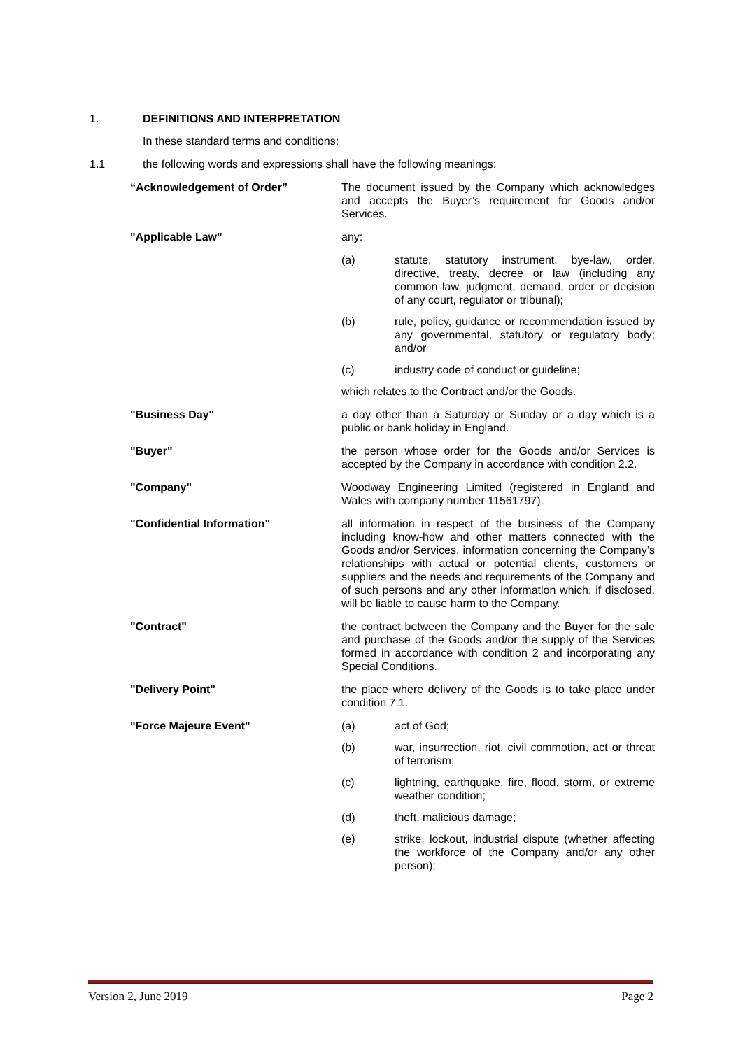1. DEFINITIONS AND INTERPRETATION
In these standard terms and conditions:
1.1 the following words and expressions shall have the following meanings:
“Acknowledgement of Order” The document issued by the Company which acknowledges and accepts the Buyer’s requirement for Goods and/or Services.
"Applicable Law" any:
(a) statute, statutory instrument, bye-law, order, directive, treaty, decree or law (including any common law, judgment, demand, order or decision of any court, regulator or tribunal);
(b) rule, policy, guidance or recommendation issued by any governmental, statutory or regulatory body; and/or
(c) industry code of conduct or guideline;
which relates to the Contract and/or the Goods.
"Business Day" a day other than a Saturday or Sunday or a day which is a public or bank holiday in England.
"Buyer" the person whose order for the Goods and/or Services is accepted by the Company in accordance with condition 2.2.
"Company" Woodway Engineering Limited (registered in England and Wales with company number 11561797).
"Confidential Information" all information in respect of the business of the Company including know-how and other matters connected with the Goods and/or Services, information concerning the Company’s relationships with actual or potential clients, customers or suppliers and the needs and requirements of the Company and of such persons and any other information which, if disclosed, will be liable to cause harm to the Company.
"Contract" the contract between the Company and the Buyer for the sale and purchase of the Goods and/or the supply of the Services formed in accordance with condition 2 and incorporating any Special Conditions.
"Delivery Point" the place where delivery of the Goods is to take place under condition 7.1.
"Force Majeure Event" (a) act of God;
(b) war, insurrection, riot, civil commotion, act or threat of terrorism;
(c) lightning, earthquake, fire, flood, storm, or extreme weather condition;
(d) theft, malicious damage;
(e) strike, lockout, industrial dispute (whether affecting the workforce of the Company and/or any other person);
Version 2, June 2019 Page 2